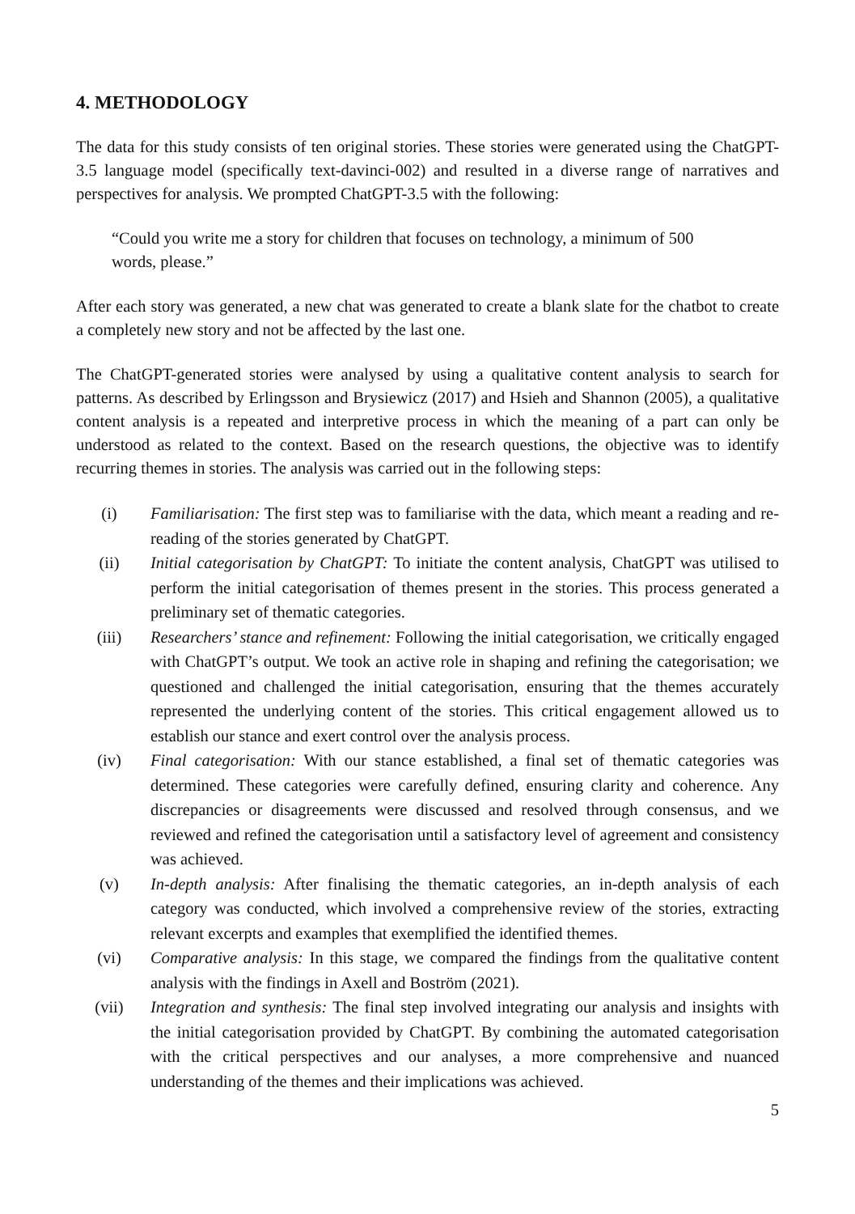4. METHODOLOGY
The data for this study consists of ten original stories. These stories were generated using the ChatGPT-3.5 language model (specifically text-davinci-002) and resulted in a diverse range of narratives and perspectives for analysis. We prompted ChatGPT-3.5 with the following:
“Could you write me a story for children that focuses on technology, a minimum of 500 words, please.”
After each story was generated, a new chat was generated to create a blank slate for the chatbot to create a completely new story and not be affected by the last one.
The ChatGPT-generated stories were analysed by using a qualitative content analysis to search for patterns. As described by Erlingsson and Brysiewicz (2017) and Hsieh and Shannon (2005), a qualitative content analysis is a repeated and interpretive process in which the meaning of a part can only be understood as related to the context. Based on the research questions, the objective was to identify recurring themes in stories. The analysis was carried out in the following steps:
(i) Familiarisation: The first step was to familiarise with the data, which meant a reading and re-reading of the stories generated by ChatGPT.
(ii) Initial categorisation by ChatGPT: To initiate the content analysis, ChatGPT was utilised to perform the initial categorisation of themes present in the stories. This process generated a preliminary set of thematic categories.
(iii) Researchers’ stance and refinement: Following the initial categorisation, we critically engaged with ChatGPT’s output. We took an active role in shaping and refining the categorisation; we questioned and challenged the initial categorisation, ensuring that the themes accurately represented the underlying content of the stories. This critical engagement allowed us to establish our stance and exert control over the analysis process.
(iv) Final categorisation: With our stance established, a final set of thematic categories was determined. These categories were carefully defined, ensuring clarity and coherence. Any discrepancies or disagreements were discussed and resolved through consensus, and we reviewed and refined the categorisation until a satisfactory level of agreement and consistency was achieved.
(v) In-depth analysis: After finalising the thematic categories, an in-depth analysis of each category was conducted, which involved a comprehensive review of the stories, extracting relevant excerpts and examples that exemplified the identified themes.
(vi) Comparative analysis: In this stage, we compared the findings from the qualitative content analysis with the findings in Axell and Boström (2021).
(vii) Integration and synthesis: The final step involved integrating our analysis and insights with the initial categorisation provided by ChatGPT. By combining the automated categorisation with the critical perspectives and our analyses, a more comprehensive and nuanced understanding of the themes and their implications was achieved.
5